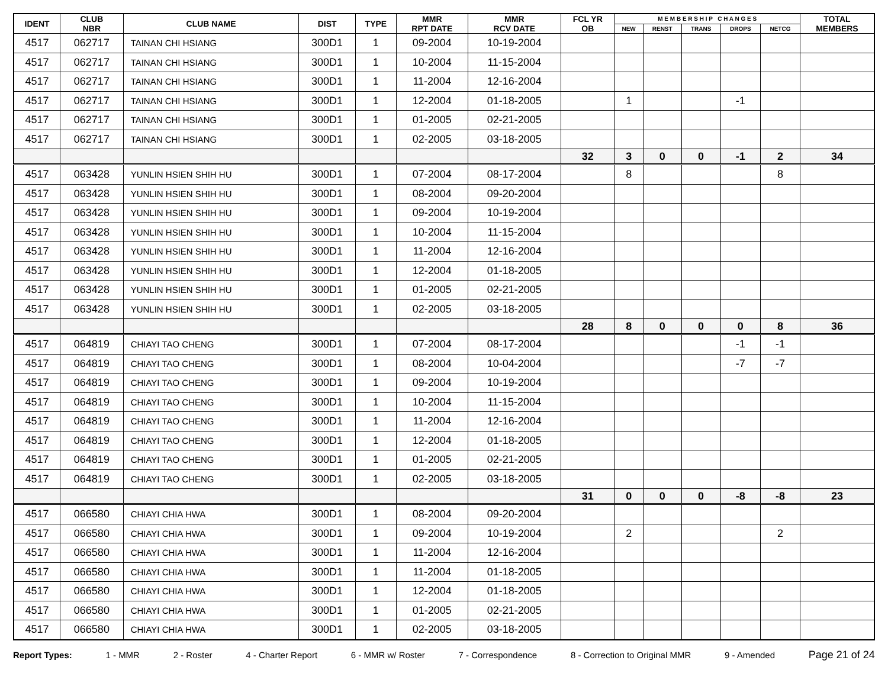| IDENT | CLUB NBR | CLUB NAME | DIST | TYPE | MMR RPT DATE | MMR RCV DATE | FCL YR OB | M E M B E R S H I P C H A N G E S | | | | | TOTAL MEMBERS |
| --- | --- | --- | --- | --- | --- | --- | --- | --- | --- | --- | --- | --- | --- |
| | | | | | | | | NEW | RENST | TRANS | DROPS | NETCG | |
| 4517 | 062717 | TAINAN CHI HSIANG | 300D1 | 1 | 09-2004 | 10-19-2004 | | | | | | | |
| 4517 | 062717 | TAINAN CHI HSIANG | 300D1 | 1 | 10-2004 | 11-15-2004 | | | | | | | |
| 4517 | 062717 | TAINAN CHI HSIANG | 300D1 | 1 | 11-2004 | 12-16-2004 | | | | | | | |
| 4517 | 062717 | TAINAN CHI HSIANG | 300D1 | 1 | 12-2004 | 01-18-2005 | | 1 | | | -1 | | |
| 4517 | 062717 | TAINAN CHI HSIANG | 300D1 | 1 | 01-2005 | 02-21-2005 | | | | | | | |
| 4517 | 062717 | TAINAN CHI HSIANG | 300D1 | 1 | 02-2005 | 03-18-2005 | | | | | | | |
| | | | | | | | 32 | 3 | 0 | 0 | -1 | 2 | 34 |
| 4517 | 063428 | YUNLIN HSIEN SHIH HU | 300D1 | 1 | 07-2004 | 08-17-2004 | | 8 | | | | 8 | |
| 4517 | 063428 | YUNLIN HSIEN SHIH HU | 300D1 | 1 | 08-2004 | 09-20-2004 | | | | | | | |
| 4517 | 063428 | YUNLIN HSIEN SHIH HU | 300D1 | 1 | 09-2004 | 10-19-2004 | | | | | | | |
| 4517 | 063428 | YUNLIN HSIEN SHIH HU | 300D1 | 1 | 10-2004 | 11-15-2004 | | | | | | | |
| 4517 | 063428 | YUNLIN HSIEN SHIH HU | 300D1 | 1 | 11-2004 | 12-16-2004 | | | | | | | |
| 4517 | 063428 | YUNLIN HSIEN SHIH HU | 300D1 | 1 | 12-2004 | 01-18-2005 | | | | | | | |
| 4517 | 063428 | YUNLIN HSIEN SHIH HU | 300D1 | 1 | 01-2005 | 02-21-2005 | | | | | | | |
| 4517 | 063428 | YUNLIN HSIEN SHIH HU | 300D1 | 1 | 02-2005 | 03-18-2005 | | | | | | | |
| | | | | | | | 28 | 8 | 0 | 0 | 0 | 8 | 36 |
| 4517 | 064819 | CHIAYI TAO CHENG | 300D1 | 1 | 07-2004 | 08-17-2004 | | | | | -1 | -1 | |
| 4517 | 064819 | CHIAYI TAO CHENG | 300D1 | 1 | 08-2004 | 10-04-2004 | | | | | -7 | -7 | |
| 4517 | 064819 | CHIAYI TAO CHENG | 300D1 | 1 | 09-2004 | 10-19-2004 | | | | | | | |
| 4517 | 064819 | CHIAYI TAO CHENG | 300D1 | 1 | 10-2004 | 11-15-2004 | | | | | | | |
| 4517 | 064819 | CHIAYI TAO CHENG | 300D1 | 1 | 11-2004 | 12-16-2004 | | | | | | | |
| 4517 | 064819 | CHIAYI TAO CHENG | 300D1 | 1 | 12-2004 | 01-18-2005 | | | | | | | |
| 4517 | 064819 | CHIAYI TAO CHENG | 300D1 | 1 | 01-2005 | 02-21-2005 | | | | | | | |
| 4517 | 064819 | CHIAYI TAO CHENG | 300D1 | 1 | 02-2005 | 03-18-2005 | | | | | | | |
| | | | | | | | 31 | 0 | 0 | 0 | -8 | -8 | 23 |
| 4517 | 066580 | CHIAYI CHIA HWA | 300D1 | 1 | 08-2004 | 09-20-2004 | | | | | | | |
| 4517 | 066580 | CHIAYI CHIA HWA | 300D1 | 1 | 09-2004 | 10-19-2004 | | 2 | | | | 2 | |
| 4517 | 066580 | CHIAYI CHIA HWA | 300D1 | 1 | 11-2004 | 12-16-2004 | | | | | | | |
| 4517 | 066580 | CHIAYI CHIA HWA | 300D1 | 1 | 11-2004 | 01-18-2005 | | | | | | | |
| 4517 | 066580 | CHIAYI CHIA HWA | 300D1 | 1 | 12-2004 | 01-18-2005 | | | | | | | |
| 4517 | 066580 | CHIAYI CHIA HWA | 300D1 | 1 | 01-2005 | 02-21-2005 | | | | | | | |
| 4517 | 066580 | CHIAYI CHIA HWA | 300D1 | 1 | 02-2005 | 03-18-2005 | | | | | | | |
Report Types: 1 - MMR 2 - Roster 4 - Charter Report 6 - MMR w/ Roster 7 - Correspondence 8 - Correction to Original MMR 9 - Amended Page 21 of 24